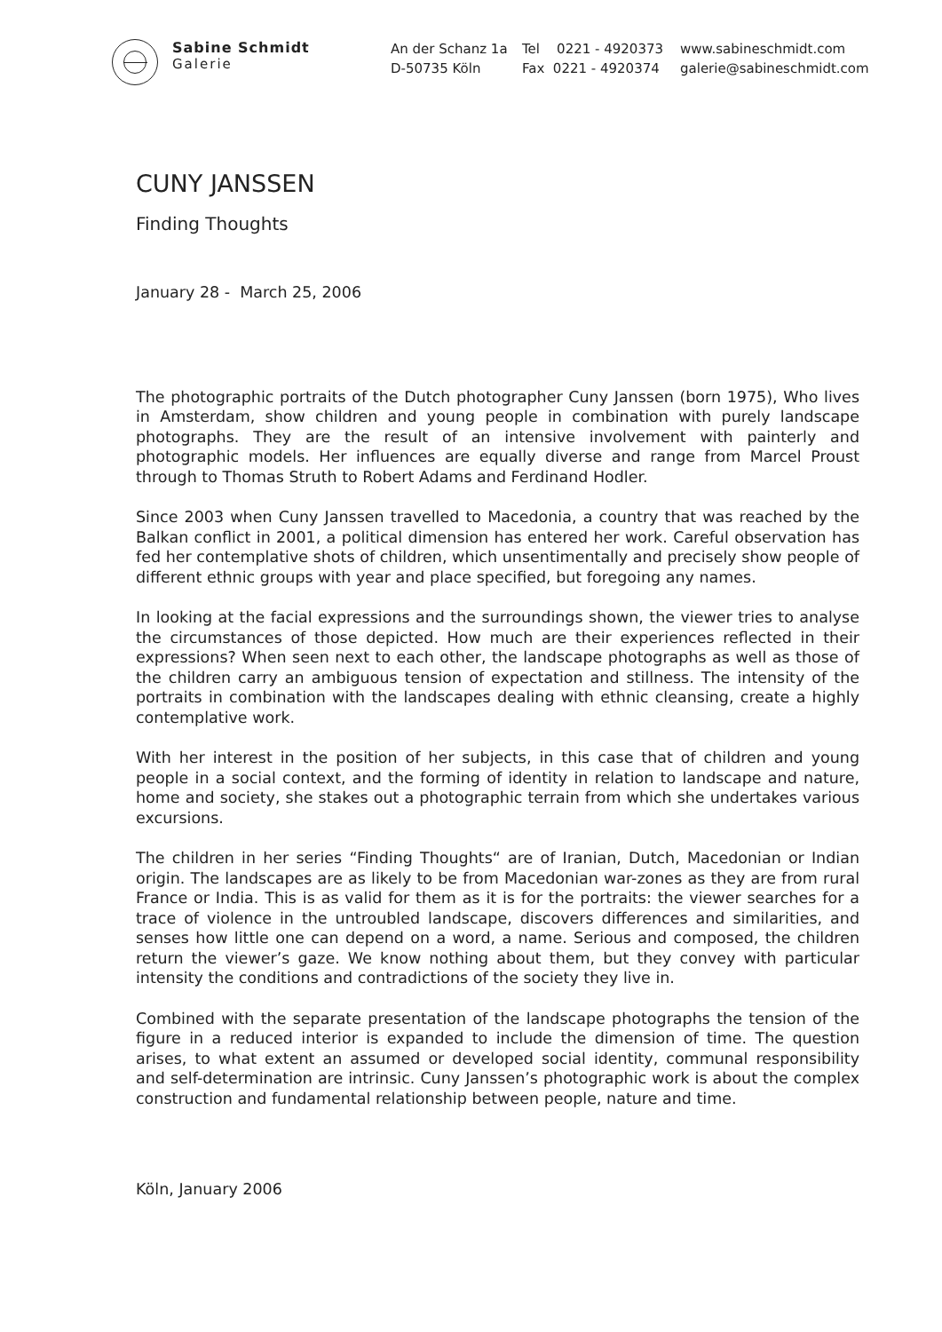Sabine Schmidt
Galerie
An der Schanz 1a
D-50735 Köln
Tel 0221 - 4920373
Fax 0221 - 4920374
www.sabineschmidt.com
galerie@sabineschmidt.com
CUNY JANSSEN
Finding Thoughts
January 28 - March 25, 2006
The photographic portraits of the Dutch photographer Cuny Janssen (born 1975), Who lives in Amsterdam, show children and young people in combination with purely landscape photographs. They are the result of an intensive involvement with painterly and photographic models. Her influences are equally diverse and range from Marcel Proust through to Thomas Struth to Robert Adams and Ferdinand Hodler.
Since 2003 when Cuny Janssen travelled to Macedonia, a country that was reached by the Balkan conflict in 2001, a political dimension has entered her work. Careful observation has fed her contemplative shots of children, which unsentimentally and precisely show people of different ethnic groups with year and place specified, but foregoing any names.
In looking at the facial expressions and the surroundings shown, the viewer tries to analyse the circumstances of those depicted. How much are their experiences reflected in their expressions? When seen next to each other, the landscape photographs as well as those of the children carry an ambiguous tension of expectation and stillness. The intensity of the portraits in combination with the landscapes dealing with ethnic cleansing, create a highly contemplative work.
With her interest in the position of her subjects, in this case that of children and young people in a social context, and the forming of identity in relation to landscape and nature, home and society, she stakes out a photographic terrain from which she undertakes various excursions.
The children in her series “Finding Thoughts“ are of Iranian, Dutch, Macedonian or Indian origin. The landscapes are as likely to be from Macedonian war-zones as they are from rural France or India. This is as valid for them as it is for the portraits: the viewer searches for a trace of violence in the untroubled landscape, discovers differences and similarities, and senses how little one can depend on a word, a name. Serious and composed, the children return the viewer’s gaze. We know nothing about them, but they convey with particular intensity the conditions and contradictions of the society they live in.
Combined with the separate presentation of the landscape photographs the tension of the figure in a reduced interior is expanded to include the dimension of time. The question arises, to what extent an assumed or developed social identity, communal responsibility and self-determination are intrinsic. Cuny Janssen’s photographic work is about the complex construction and fundamental relationship between people, nature and time.
Köln, January 2006